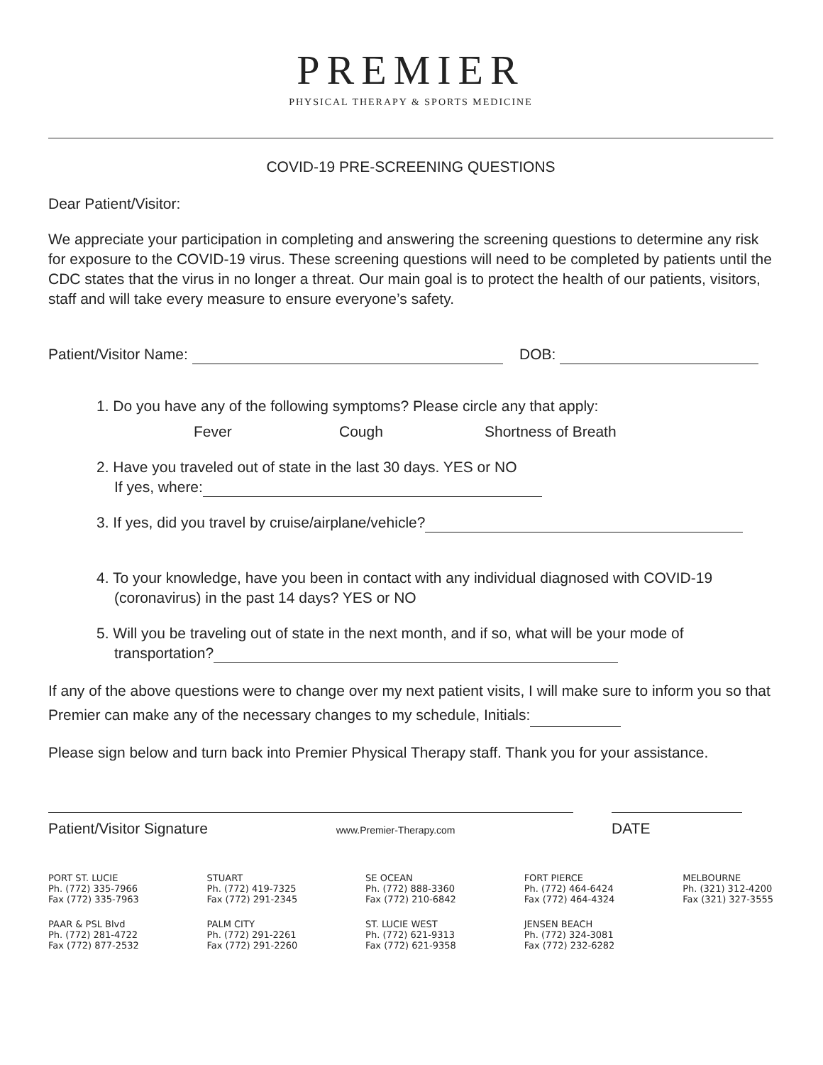PREMIER
PHYSICAL THERAPY & SPORTS MEDICINE
COVID-19 PRE-SCREENING QUESTIONS
Dear Patient/Visitor:
We appreciate your participation in completing and answering the screening questions to determine any risk for exposure to the COVID-19 virus. These screening questions will need to be completed by patients until the CDC states that the virus in no longer a threat. Our main goal is to protect the health of our patients, visitors, staff and will take every measure to ensure everyone’s safety.
Patient/Visitor Name: DOB:
1. Do you have any of the following symptoms? Please circle any that apply:
Fever Cough Shortness of Breath
2. Have you traveled out of state in the last 30 days. YES or NO
If yes, where:
3. If yes, did you travel by cruise/airplane/vehicle?
4. To your knowledge, have you been in contact with any individual diagnosed with COVID-19
(coronavirus) in the past 14 days? YES or NO
5. Will you be traveling out of state in the next month, and if so, what will be your mode of
transportation?
If any of the above questions were to change over my next patient visits, I will make sure to inform you so that Premier can make any of the necessary changes to my schedule, Initials:
Please sign below and turn back into Premier Physical Therapy staff. Thank you for your assistance.
Patient/Visitor Signature www.Premier-Therapy.com
DATE
PORT ST. LUCIE
Ph. (772) 335-7966
Fax (772) 335-7963
PAAR & PSL Blvd
Ph. (772) 281-4722
Fax (772) 877-2532
STUART
Ph. (772) 419-7325
Fax (772) 291-2345
PALM CITY
Ph. (772) 291-2261
Fax (772) 291-2260
SE OCEAN
Ph. (772) 888-3360
Fax (772) 210-6842
ST. LUCIE WEST
Ph. (772) 621-9313
Fax (772) 621-9358
FORT PIERCE
Ph. (772) 464-6424
Fax (772) 464-4324
JENSEN BEACH
Ph. (772) 324-3081
Fax (772) 232-6282
MELBOURNE
Ph. (321) 312-4200
Fax (321) 327-3555